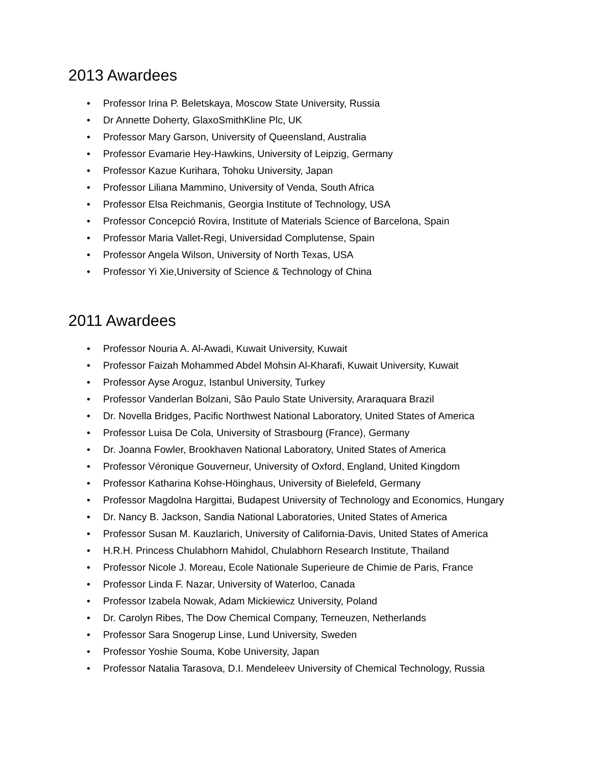2013 Awardees
• Professor Irina P. Beletskaya, Moscow State University, Russia
• Dr Annette Doherty, GlaxoSmithKline Plc, UK
• Professor Mary Garson, University of Queensland, Australia
• Professor Evamarie Hey-Hawkins, University of Leipzig, Germany
• Professor Kazue Kurihara, Tohoku University, Japan
• Professor Liliana Mammino, University of Venda, South Africa
• Professor Elsa Reichmanis, Georgia Institute of Technology, USA
• Professor Concepció Rovira, Institute of Materials Science of Barcelona, Spain
• Professor Maria Vallet-Regi, Universidad Complutense, Spain
• Professor Angela Wilson, University of North Texas, USA
• Professor Yi Xie,University of Science & Technology of China
2011 Awardees
• Professor Nouria A. Al-Awadi, Kuwait University, Kuwait
• Professor Faizah Mohammed Abdel Mohsin Al-Kharafi, Kuwait University, Kuwait
• Professor Ayse Aroguz, Istanbul University, Turkey
• Professor Vanderlan Bolzani, São Paulo State University, Araraquara Brazil
• Dr. Novella Bridges, Pacific Northwest National Laboratory, United States of America
• Professor Luisa De Cola, University of Strasbourg (France), Germany
• Dr. Joanna Fowler, Brookhaven National Laboratory, United States of America
• Professor Véronique Gouverneur, University of Oxford, England, United Kingdom
• Professor Katharina Kohse-Höinghaus, University of Bielefeld, Germany
• Professor Magdolna Hargittai, Budapest University of Technology and Economics, Hungary
• Dr. Nancy B. Jackson, Sandia National Laboratories, United States of America
• Professor Susan M. Kauzlarich, University of California-Davis, United States of America
• H.R.H. Princess Chulabhorn Mahidol, Chulabhorn Research Institute, Thailand
• Professor Nicole J. Moreau, Ecole Nationale Superieure de Chimie de Paris, France
• Professor Linda F. Nazar, University of Waterloo, Canada
• Professor Izabela Nowak, Adam Mickiewicz University, Poland
• Dr. Carolyn Ribes, The Dow Chemical Company, Terneuzen, Netherlands
• Professor Sara Snogerup Linse, Lund University, Sweden
• Professor Yoshie Souma, Kobe University, Japan
• Professor Natalia Tarasova, D.I. Mendeleev University of Chemical Technology, Russia